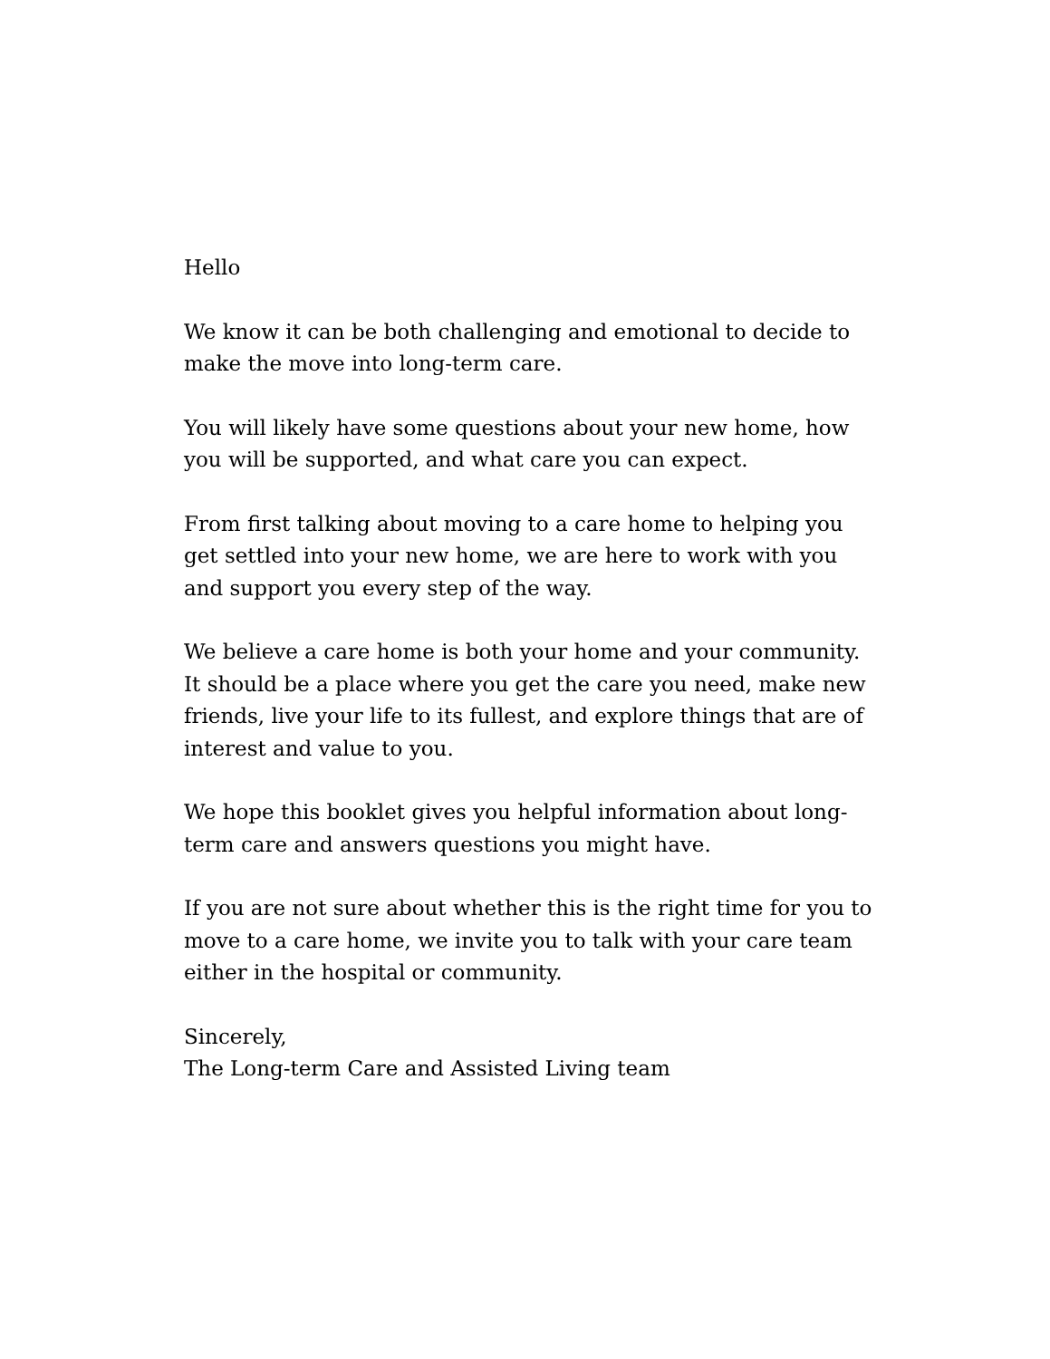Hello
We know it can be both challenging and emotional to decide to make the move into long-term care.
You will likely have some questions about your new home, how you will be supported, and what care you can expect.
From first talking about moving to a care home to helping you get settled into your new home, we are here to work with you and support you every step of the way.
We believe a care home is both your home and your community. It should be a place where you get the care you need, make new friends, live your life to its fullest, and explore things that are of interest and value to you.
We hope this booklet gives you helpful information about long-term care and answers questions you might have.
If you are not sure about whether this is the right time for you to move to a care home, we invite you to talk with your care team either in the hospital or community.
Sincerely,
The Long-term Care and Assisted Living team